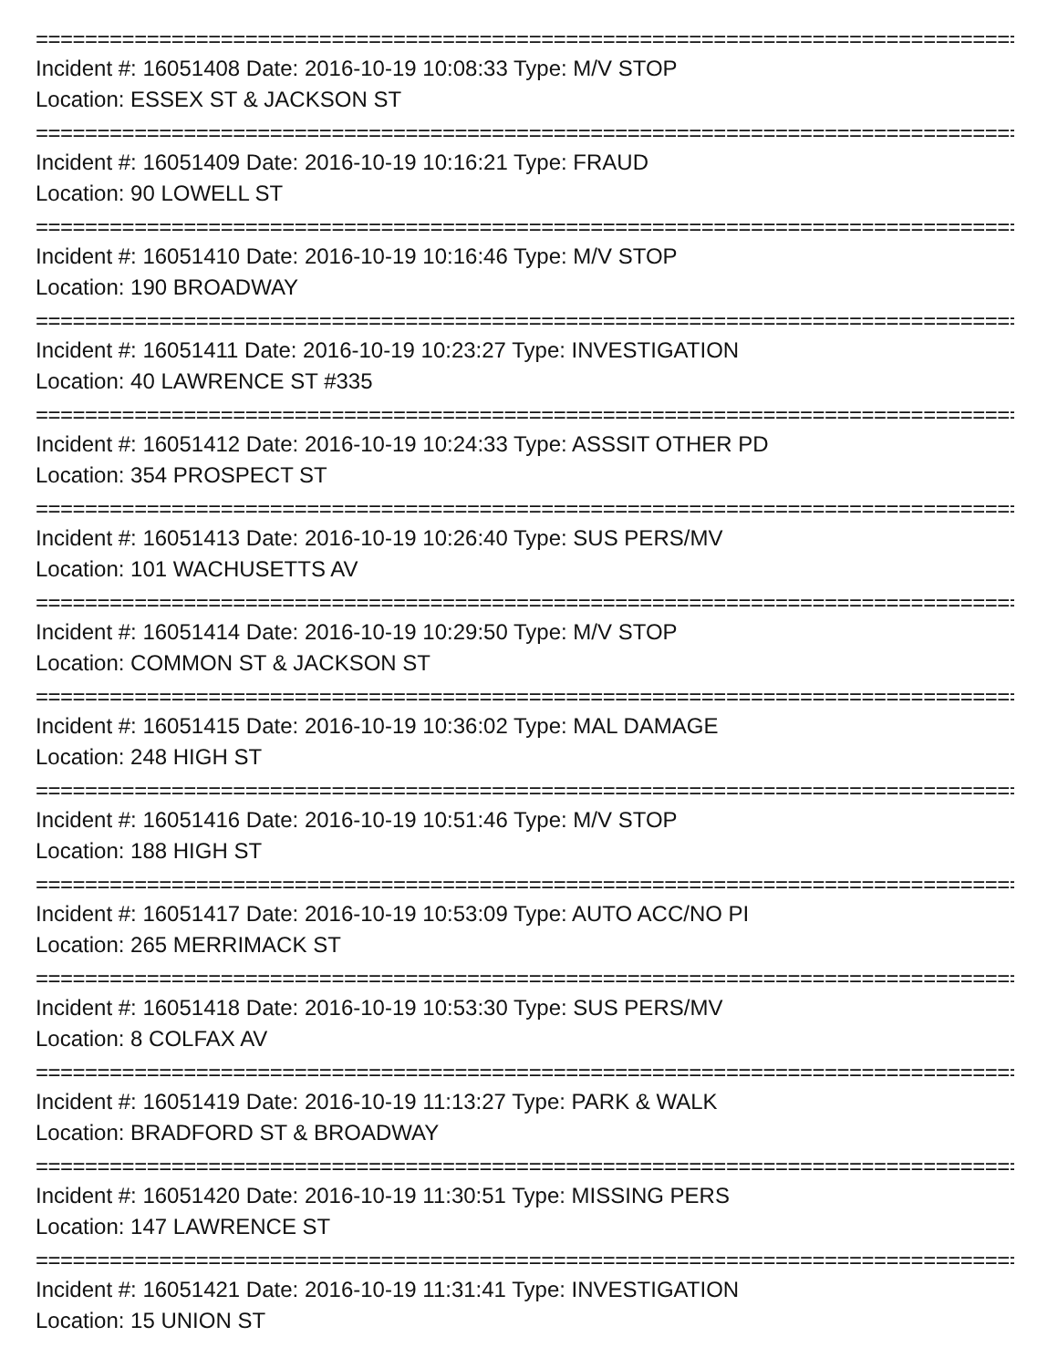================================================================================
Incident #: 16051408 Date: 2016-10-19 10:08:33 Type: M/V STOP
Location: ESSEX ST & JACKSON ST
================================================================================
Incident #: 16051409 Date: 2016-10-19 10:16:21 Type: FRAUD
Location: 90 LOWELL ST
================================================================================
Incident #: 16051410 Date: 2016-10-19 10:16:46 Type: M/V STOP
Location: 190 BROADWAY
================================================================================
Incident #: 16051411 Date: 2016-10-19 10:23:27 Type: INVESTIGATION
Location: 40 LAWRENCE ST #335
================================================================================
Incident #: 16051412 Date: 2016-10-19 10:24:33 Type: ASSSIT OTHER PD
Location: 354 PROSPECT ST
================================================================================
Incident #: 16051413 Date: 2016-10-19 10:26:40 Type: SUS PERS/MV
Location: 101 WACHUSETTS AV
================================================================================
Incident #: 16051414 Date: 2016-10-19 10:29:50 Type: M/V STOP
Location: COMMON ST & JACKSON ST
================================================================================
Incident #: 16051415 Date: 2016-10-19 10:36:02 Type: MAL DAMAGE
Location: 248 HIGH ST
================================================================================
Incident #: 16051416 Date: 2016-10-19 10:51:46 Type: M/V STOP
Location: 188 HIGH ST
================================================================================
Incident #: 16051417 Date: 2016-10-19 10:53:09 Type: AUTO ACC/NO PI
Location: 265 MERRIMACK ST
================================================================================
Incident #: 16051418 Date: 2016-10-19 10:53:30 Type: SUS PERS/MV
Location: 8 COLFAX AV
================================================================================
Incident #: 16051419 Date: 2016-10-19 11:13:27 Type: PARK & WALK
Location: BRADFORD ST & BROADWAY
================================================================================
Incident #: 16051420 Date: 2016-10-19 11:30:51 Type: MISSING PERS
Location: 147 LAWRENCE ST
================================================================================
Incident #: 16051421 Date: 2016-10-19 11:31:41 Type: INVESTIGATION
Location: 15 UNION ST